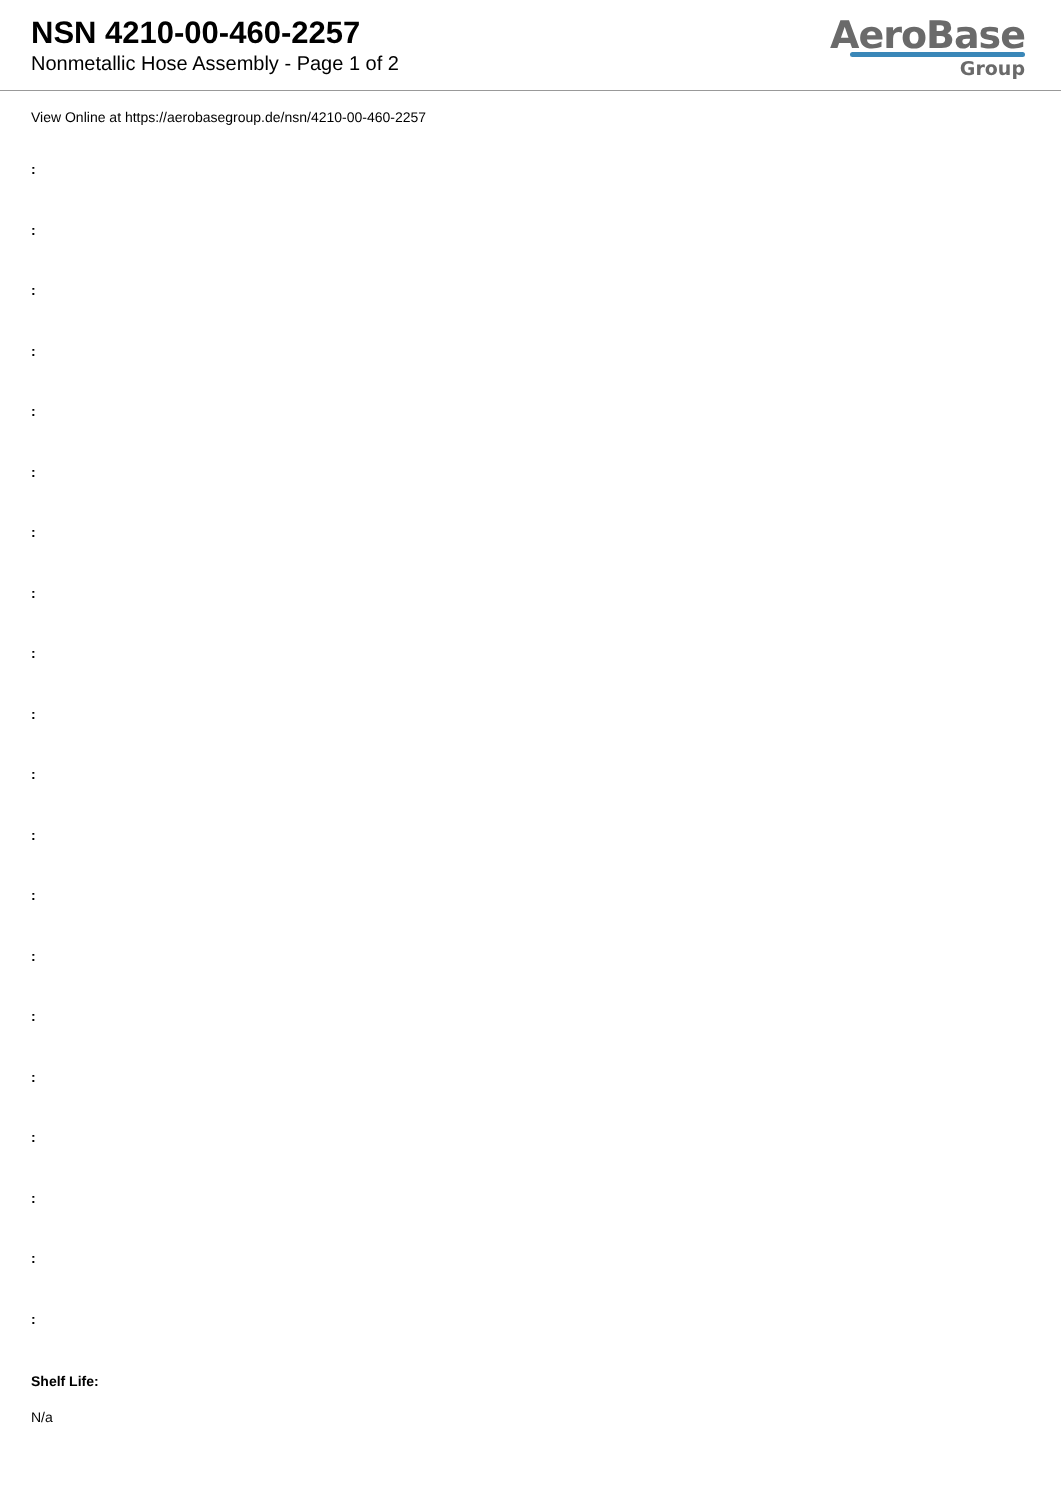NSN 4210-00-460-2257
Nonmetallic Hose Assembly - Page 1 of 2
AeroBase
Group
View Online at https://aerobasegroup.de/nsn/4210-00-460-2257
:
:
:
:
:
:
:
:
:
:
:
:
:
:
:
:
:
:
:
:
Shelf Life:
N/a